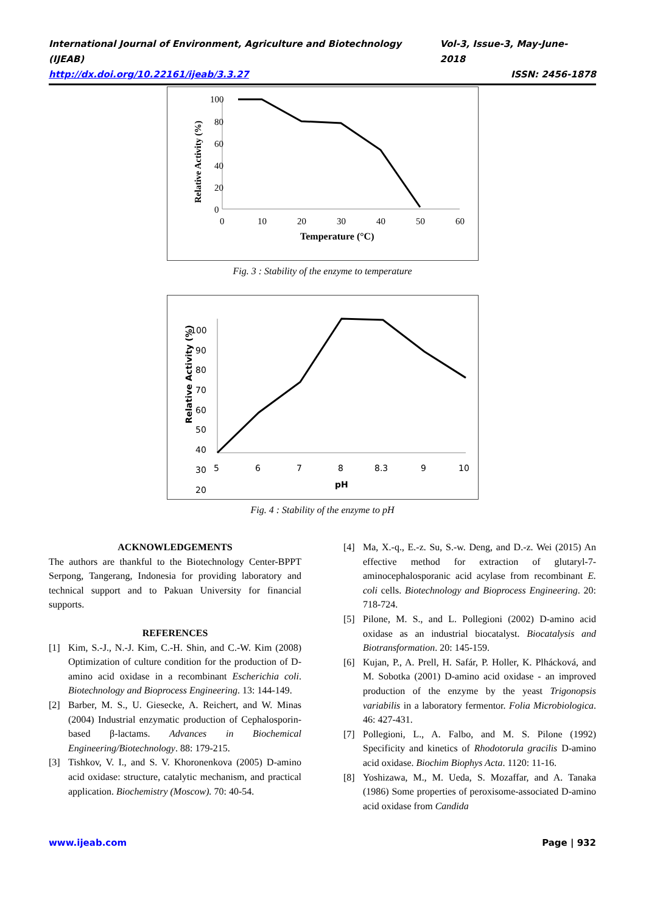International Journal of Environment, Agriculture and Biotechnology (IJEAB) Vol-3, Issue-3, May-June- 2018
http://dx.doi.org/10.22161/ijeab/3.3.27 ISSN: 2456-1878
Relative Activity (%)
100
80
60
40
20
0
0
10
20
30
40
50
60
Temperature (°C)
Fig. 3 : Stability of the enzyme to temperature
Relative Activity (%)
100
90
80
70
60
50
40
30
20
5
6
7
8
8.3
9
10
pH
Fig. 4 : Stability of the enzyme to pH
ACKNOWLEDGEMENTS
The authors are thankful to the Biotechnology Center-BPPT Serpong, Tangerang, Indonesia for providing laboratory and technical support and to Pakuan University for financial supports.
REFERENCES
[1] Kim, S.-J., N.-J. Kim, C.-H. Shin, and C.-W. Kim (2008) Optimization of culture condition for the production of D-amino acid oxidase in a recombinant Escherichia coli. Biotechnology and Bioprocess Engineering. 13: 144-149.
[2] Barber, M. S., U. Giesecke, A. Reichert, and W. Minas (2004) Industrial enzymatic production of Cephalosporin-based β-lactams. Advances in Biochemical Engineering/Biotechnology. 88: 179-215.
[3] Tishkov, V. I., and S. V. Khoronenkova (2005) D-amino acid oxidase: structure, catalytic mechanism, and practical application. Biochemistry (Moscow). 70: 40-54.
[4] Ma, X.-q., E.-z. Su, S.-w. Deng, and D.-z. Wei (2015) An effective method for extraction of glutaryl-7-aminocephalosporanic acid acylase from recombinant E. coli cells. Biotechnology and Bioprocess Engineering. 20: 718-724.
[5] Pilone, M. S., and L. Pollegioni (2002) D-amino acid oxidase as an industrial biocatalyst. Biocatalysis and Biotransformation. 20: 145-159.
[6] Kujan, P., A. Prell, H. Safár, P. Holler, K. Plhácková, and M. Sobotka (2001) D-amino acid oxidase - an improved production of the enzyme by the yeast Trigonopsis variabilis in a laboratory fermentor. Folia Microbiologica. 46: 427-431.
[7] Pollegioni, L., A. Falbo, and M. S. Pilone (1992) Specificity and kinetics of Rhodotorula gracilis D-amino acid oxidase. Biochim Biophys Acta. 1120: 11-16.
[8] Yoshizawa, M., M. Ueda, S. Mozaffar, and A. Tanaka (1986) Some properties of peroxisome-associated D-amino acid oxidase from Candida
www.ijeab.com Page | 932